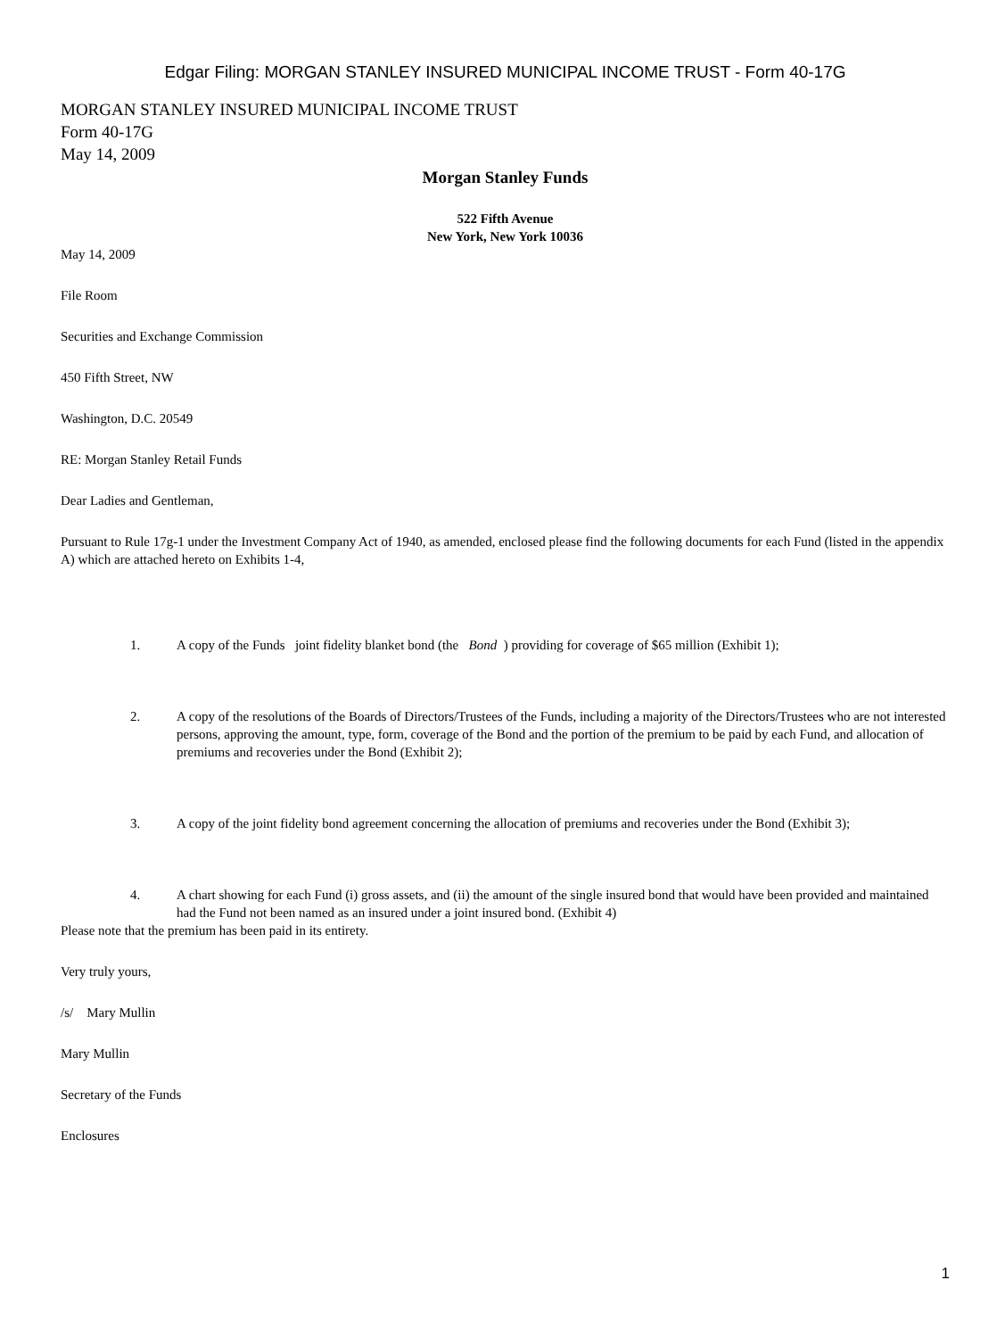Edgar Filing: MORGAN STANLEY INSURED MUNICIPAL INCOME TRUST - Form 40-17G
MORGAN STANLEY INSURED MUNICIPAL INCOME TRUST
Form 40-17G
May 14, 2009
Morgan Stanley Funds
522 Fifth Avenue
New York, New York 10036
May 14, 2009
File Room
Securities and Exchange Commission
450 Fifth Street, NW
Washington, D.C. 20549
RE: Morgan Stanley Retail Funds
Dear Ladies and Gentleman,
Pursuant to Rule 17g-1 under the Investment Company Act of 1940, as amended, enclosed please find the following documents for each Fund (listed in the appendix A) which are attached hereto on Exhibits 1-4,
1. A copy of the Funds joint fidelity blanket bond (the Bond ) providing for coverage of $65 million (Exhibit 1);
2. A copy of the resolutions of the Boards of Directors/Trustees of the Funds, including a majority of the Directors/Trustees who are not interested persons, approving the amount, type, form, coverage of the Bond and the portion of the premium to be paid by each Fund, and allocation of premiums and recoveries under the Bond (Exhibit 2);
3. A copy of the joint fidelity bond agreement concerning the allocation of premiums and recoveries under the Bond (Exhibit 3);
4. A chart showing for each Fund (i) gross assets, and (ii) the amount of the single insured bond that would have been provided and maintained had the Fund not been named as an insured under a joint insured bond. (Exhibit 4)
Please note that the premium has been paid in its entirety.
Very truly yours,
/s/ Mary Mullin
Mary Mullin
Secretary of the Funds
Enclosures
1